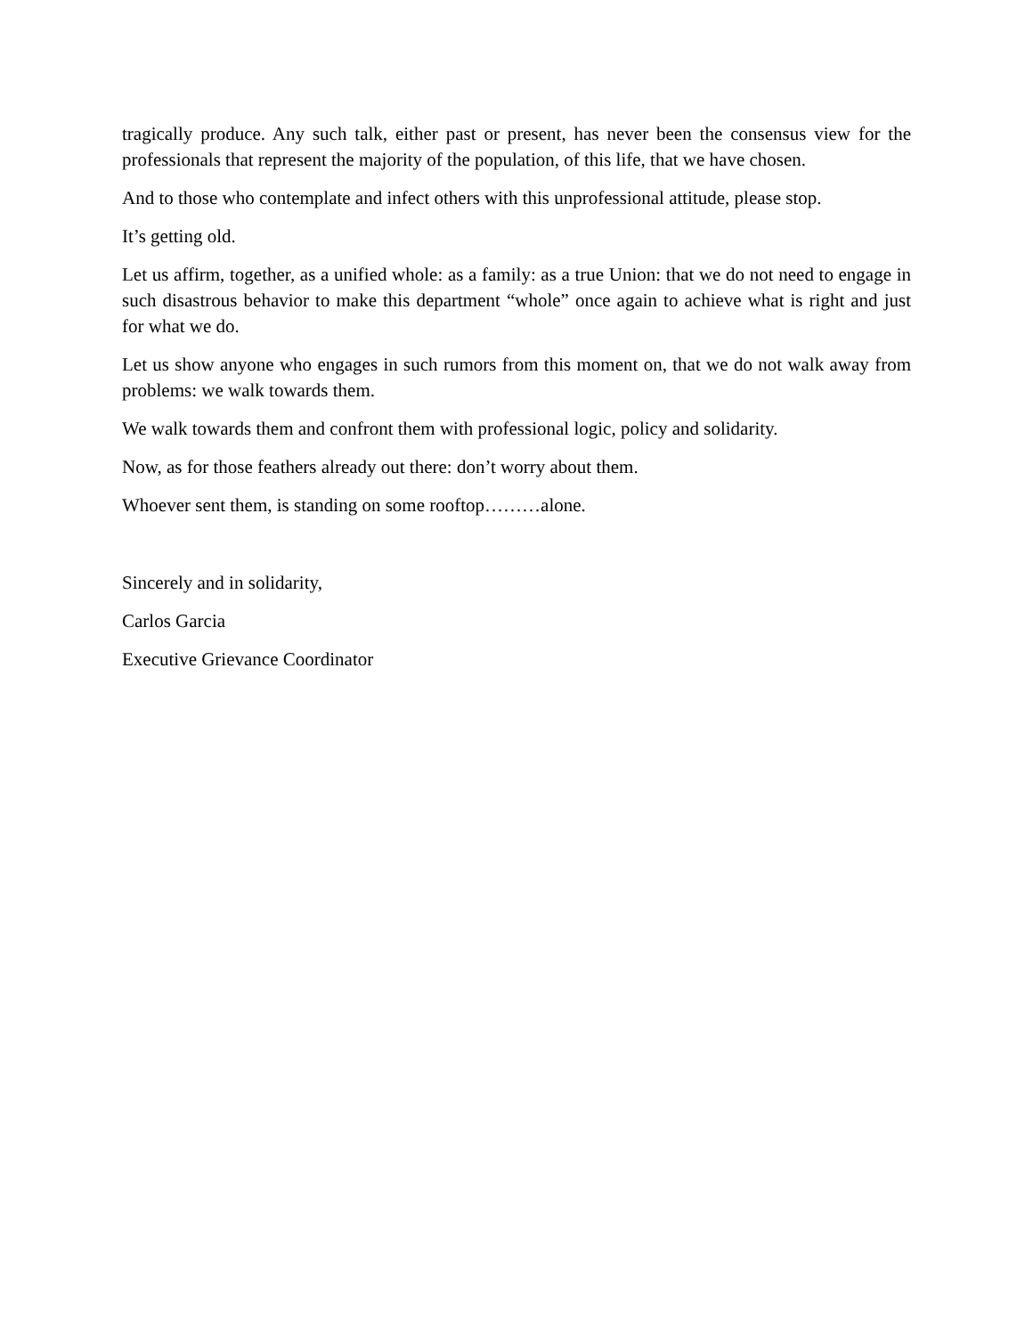tragically produce. Any such talk, either past or present, has never been the consensus view for the professionals that represent the majority of the population, of this life, that we have chosen.
And to those who contemplate and infect others with this unprofessional attitude, please stop.
It’s getting old.
Let us affirm, together, as a unified whole: as a family: as a true Union: that we do not need to engage in such disastrous behavior to make this department “whole” once again to achieve what is right and just for what we do.
Let us show anyone who engages in such rumors from this moment on, that we do not walk away from problems: we walk towards them.
We walk towards them and confront them with professional logic, policy and solidarity.
Now, as for those feathers already out there: don’t worry about them.
Whoever sent them, is standing on some rooftop………alone.
Sincerely and in solidarity,
Carlos Garcia
Executive Grievance Coordinator